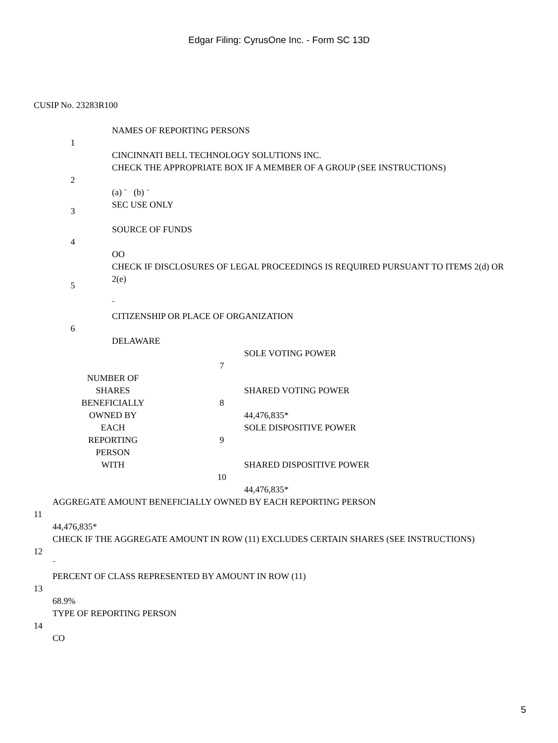Edgar Filing: CyrusOne Inc. - Form SC 13D
CUSIP No. 23283R100
| 1 | NAMES OF REPORTING PERSONS CINCINNATI BELL TECHNOLOGY SOLUTIONS INC. |
| 2 | CHECK THE APPROPRIATE BOX IF A MEMBER OF A GROUP (SEE INSTRUCTIONS) (a) ¨ (b) ¨ |
| 3 | SEC USE ONLY |
| 4 | SOURCE OF FUNDS OO |
| 5 | CHECK IF DISCLOSURES OF LEGAL PROCEEDINGS IS REQUIRED PURSUANT TO ITEMS 2(d) OR 2(e) ¨ |
| 6 | CITIZENSHIP OR PLACE OF ORGANIZATION DELAWARE |
| NUMBER OF SHARES BENEFICIALLY OWNED BY EACH REPORTING PERSON WITH | | 7 | SOLE VOTING POWER |
| | | 8 | SHARED VOTING POWER 44,476,835* |
| | | 9 | SOLE DISPOSITIVE POWER |
| | | 10 | SHARED DISPOSITIVE POWER 44,476,835* |
| 11 | AGGREGATE AMOUNT BENEFICIALLY OWNED BY EACH REPORTING PERSON 44,476,835* |
| 12 | CHECK IF THE AGGREGATE AMOUNT IN ROW (11) EXCLUDES CERTAIN SHARES (SEE INSTRUCTIONS) ¨ |
| 13 | PERCENT OF CLASS REPRESENTED BY AMOUNT IN ROW (11) 68.9% |
| 14 | TYPE OF REPORTING PERSON CO |
5